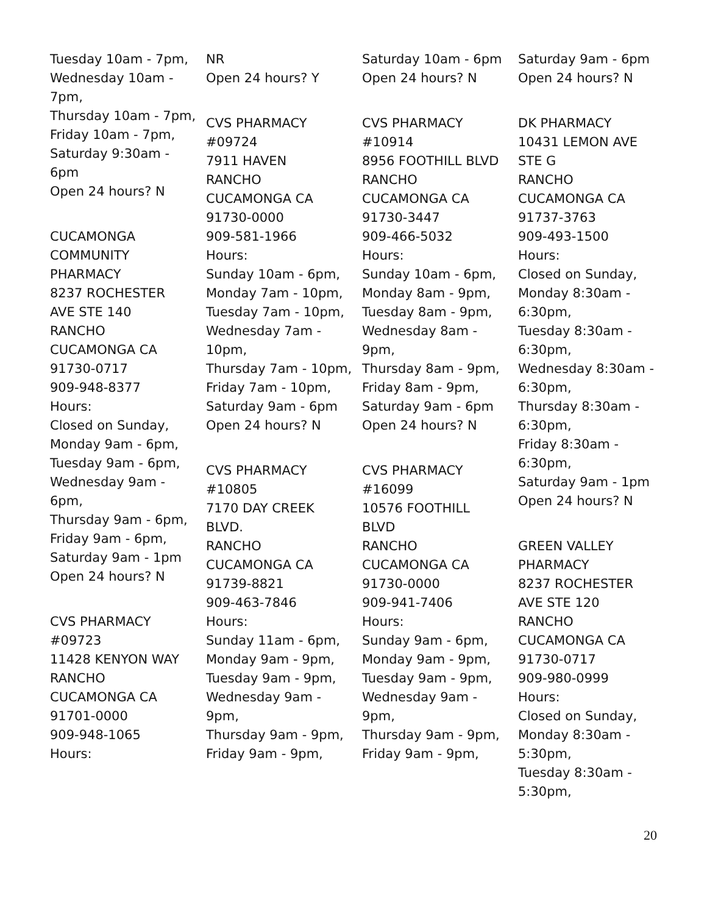Tuesday 10am - 7pm,
Wednesday 10am -
7pm,
Thursday 10am - 7pm,
Friday 10am - 7pm,
Saturday 9:30am -
6pm
Open 24 hours? N
CUCAMONGA
COMMUNITY
PHARMACY
8237 ROCHESTER
AVE STE 140
RANCHO
CUCAMONGA CA
91730-0717
909-948-8377
Hours:
Closed on Sunday,
Monday 9am - 6pm,
Tuesday 9am - 6pm,
Wednesday 9am -
6pm,
Thursday 9am - 6pm,
Friday 9am - 6pm,
Saturday 9am - 1pm
Open 24 hours? N
CVS PHARMACY
#09723
11428 KENYON WAY
RANCHO
CUCAMONGA CA
91701-0000
909-948-1065
Hours:
NR
Open 24 hours? Y
CVS PHARMACY
#09724
7911 HAVEN
RANCHO
CUCAMONGA CA
91730-0000
909-581-1966
Hours:
Sunday 10am - 6pm,
Monday 7am - 10pm,
Tuesday 7am - 10pm,
Wednesday 7am -
10pm,
Thursday 7am - 10pm,
Friday 7am - 10pm,
Saturday 9am - 6pm
Open 24 hours? N
CVS PHARMACY
#10805
7170 DAY CREEK
BLVD.
RANCHO
CUCAMONGA CA
91739-8821
909-463-7846
Hours:
Sunday 11am - 6pm,
Monday 9am - 9pm,
Tuesday 9am - 9pm,
Wednesday 9am -
9pm,
Thursday 9am - 9pm,
Friday 9am - 9pm,
Saturday 10am - 6pm
Open 24 hours? N
CVS PHARMACY
#10914
8956 FOOTHILL BLVD
RANCHO
CUCAMONGA CA
91730-3447
909-466-5032
Hours:
Sunday 10am - 6pm,
Monday 8am - 9pm,
Tuesday 8am - 9pm,
Wednesday 8am -
9pm,
Thursday 8am - 9pm,
Friday 8am - 9pm,
Saturday 9am - 6pm
Open 24 hours? N
CVS PHARMACY
#16099
10576 FOOTHILL
BLVD
RANCHO
CUCAMONGA CA
91730-0000
909-941-7406
Hours:
Sunday 9am - 6pm,
Monday 9am - 9pm,
Tuesday 9am - 9pm,
Wednesday 9am -
9pm,
Thursday 9am - 9pm,
Friday 9am - 9pm,
Saturday 9am - 6pm
Open 24 hours? N
DK PHARMACY
10431 LEMON AVE
STE G
RANCHO
CUCAMONGA CA
91737-3763
909-493-1500
Hours:
Closed on Sunday,
Monday 8:30am -
6:30pm,
Tuesday 8:30am -
6:30pm,
Wednesday 8:30am -
6:30pm,
Thursday 8:30am -
6:30pm,
Friday 8:30am -
6:30pm,
Saturday 9am - 1pm
Open 24 hours? N
GREEN VALLEY
PHARMACY
8237 ROCHESTER
AVE STE 120
RANCHO
CUCAMONGA CA
91730-0717
909-980-0999
Hours:
Closed on Sunday,
Monday 8:30am -
5:30pm,
Tuesday 8:30am -
5:30pm,
20